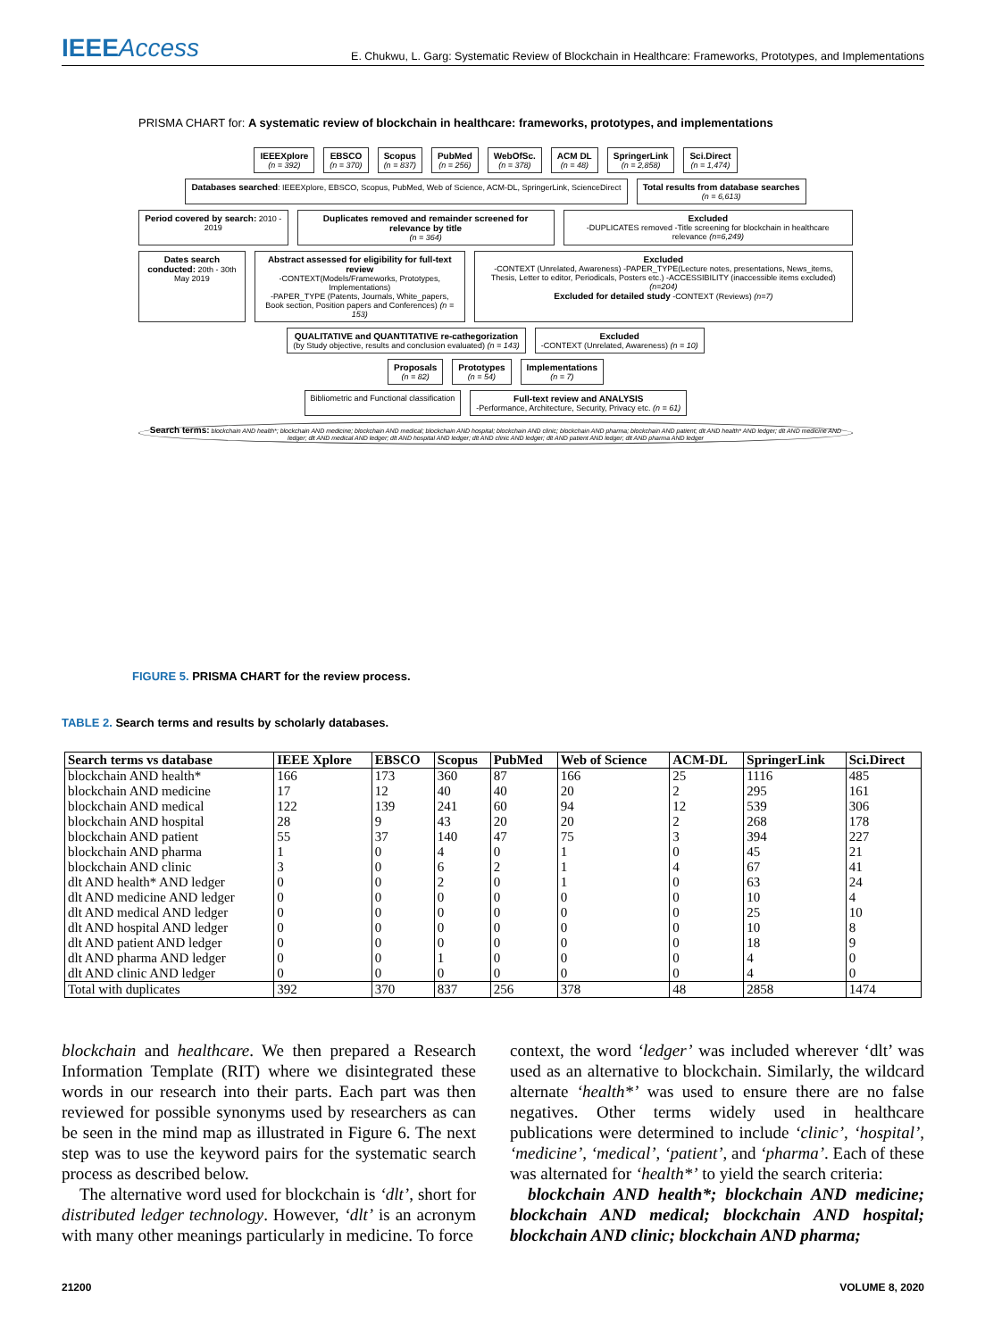IEEEAccess
E. Chukwu, L. Garg: Systematic Review of Blockchain in Healthcare: Frameworks, Prototypes, and Implementations
PRISMA CHART for: A systematic review of blockchain in healthcare: frameworks, prototypes, and implementations
IEEEXplore
(n = 392)
EBSCO
(n = 370)
Scopus
(n = 837)
PubMed
(n = 256)
WebOfSc.
(n = 378)
ACM DL
(n = 48)
SpringerLink
(n = 2,858)
Sci.Direct
(n = 1,474)
Databases searched: IEEEXplore, EBSCO, Scopus, PubMed, Web of Science, ACM-DL, SpringerLink, ScienceDirect
Total results from database searches
(n = 6,613)
Period covered by search: 2010 - 2019
Duplicates removed and remainder screened for relevance by title
(n = 364)
Excluded
-DUPLICATES removed -Title screening for blockchain in healthcare relevance (n=6,249)
Dates search conducted: 20th - 30th May 2019
Abstract assessed for eligibility for full-text review
-CONTEXT(Models/Frameworks, Prototypes, Implementations)
-PAPER_TYPE (Patents, Journals, White_papers, Book section, Position papers and Conferences) (n = 153)
Excluded
-CONTEXT (Unrelated, Awareness) -PAPER_TYPE(Lecture notes, presentations, News_items, Thesis, Letter to editor, Periodicals, Posters etc.) -ACCESSIBILITY (inaccessible items excluded) (n=204)
Excluded for detailed study -CONTEXT (Reviews) (n=7)
QUALITATIVE and QUANTITATIVE re-cathegorization
(by Study objective, results and conclusion evaluated) (n = 143)
Excluded
-CONTEXT (Unrelated, Awareness) (n = 10)
Proposals
(n = 82)
Prototypes
(n = 54)
Implementations
(n = 7)
Bibliometric and Functional classification
Full-text review and ANALYSIS
-Performance, Architecture, Security, Privacy etc. (n = 61)
Search terms: blockchain AND health*; blockchain AND medicine; blockchain AND medical; blockchain AND hospital; blockchain AND clinic; blockchain AND pharma; blockchain AND patient; dlt AND health* AND ledger; dlt AND medicine AND ledger; dlt AND medical AND ledger; dlt AND hospital AND ledger; dlt AND clinic AND ledger; dlt AND patient AND ledger; dlt AND pharma AND ledger
FIGURE 5. PRISMA CHART for the review process.
TABLE 2. Search terms and results by scholarly databases.
| Search terms vs database | IEEE Xplore | EBSCO | Scopus | PubMed | Web of Science | ACM-DL | SpringerLink | Sci.Direct |
| --- | --- | --- | --- | --- | --- | --- | --- | --- |
| blockchain AND health* | 166 | 173 | 360 | 87 | 166 | 25 | 1116 | 485 |
| blockchain AND medicine | 17 | 12 | 40 | 40 | 20 | 2 | 295 | 161 |
| blockchain AND medical | 122 | 139 | 241 | 60 | 94 | 12 | 539 | 306 |
| blockchain AND hospital | 28 | 9 | 43 | 20 | 20 | 2 | 268 | 178 |
| blockchain AND patient | 55 | 37 | 140 | 47 | 75 | 3 | 394 | 227 |
| blockchain AND pharma | 1 | 0 | 4 | 0 | 1 | 0 | 45 | 21 |
| blockchain AND clinic | 3 | 0 | 6 | 2 | 1 | 4 | 67 | 41 |
| dlt AND health* AND ledger | 0 | 0 | 2 | 0 | 1 | 0 | 63 | 24 |
| dlt AND medicine AND ledger | 0 | 0 | 0 | 0 | 0 | 0 | 10 | 4 |
| dlt AND medical AND ledger | 0 | 0 | 0 | 0 | 0 | 0 | 25 | 10 |
| dlt AND hospital AND ledger | 0 | 0 | 0 | 0 | 0 | 0 | 10 | 8 |
| dlt AND patient AND ledger | 0 | 0 | 0 | 0 | 0 | 0 | 18 | 9 |
| dlt AND pharma AND ledger | 0 | 0 | 1 | 0 | 0 | 0 | 4 | 0 |
| dlt AND clinic AND ledger | 0 | 0 | 0 | 0 | 0 | 0 | 4 | 0 |
| Total with duplicates | 392 | 370 | 837 | 256 | 378 | 48 | 2858 | 1474 |
blockchain and healthcare. We then prepared a Research Information Template (RIT) where we disintegrated these words in our research into their parts. Each part was then reviewed for possible synonyms used by researchers as can be seen in the mind map as illustrated in Figure 6. The next step was to use the keyword pairs for the systematic search process as described below.
The alternative word used for blockchain is ‘dlt’, short for distributed ledger technology. However, ‘dlt’ is an acronym with many other meanings particularly in medicine. To force
context, the word ‘ledger’ was included wherever ‘dlt’ was used as an alternative to blockchain. Similarly, the wildcard alternate ‘health*’ was used to ensure there are no false negatives. Other terms widely used in healthcare publications were determined to include ‘clinic’, ‘hospital’, ‘medicine’, ‘medical’, ‘patient’, and ‘pharma’. Each of these was alternated for ‘health*’ to yield the search criteria:
blockchain AND health*; blockchain AND medicine; blockchain AND medical; blockchain AND hospital; blockchain AND clinic; blockchain AND pharma;
21200 VOLUME 8, 2020